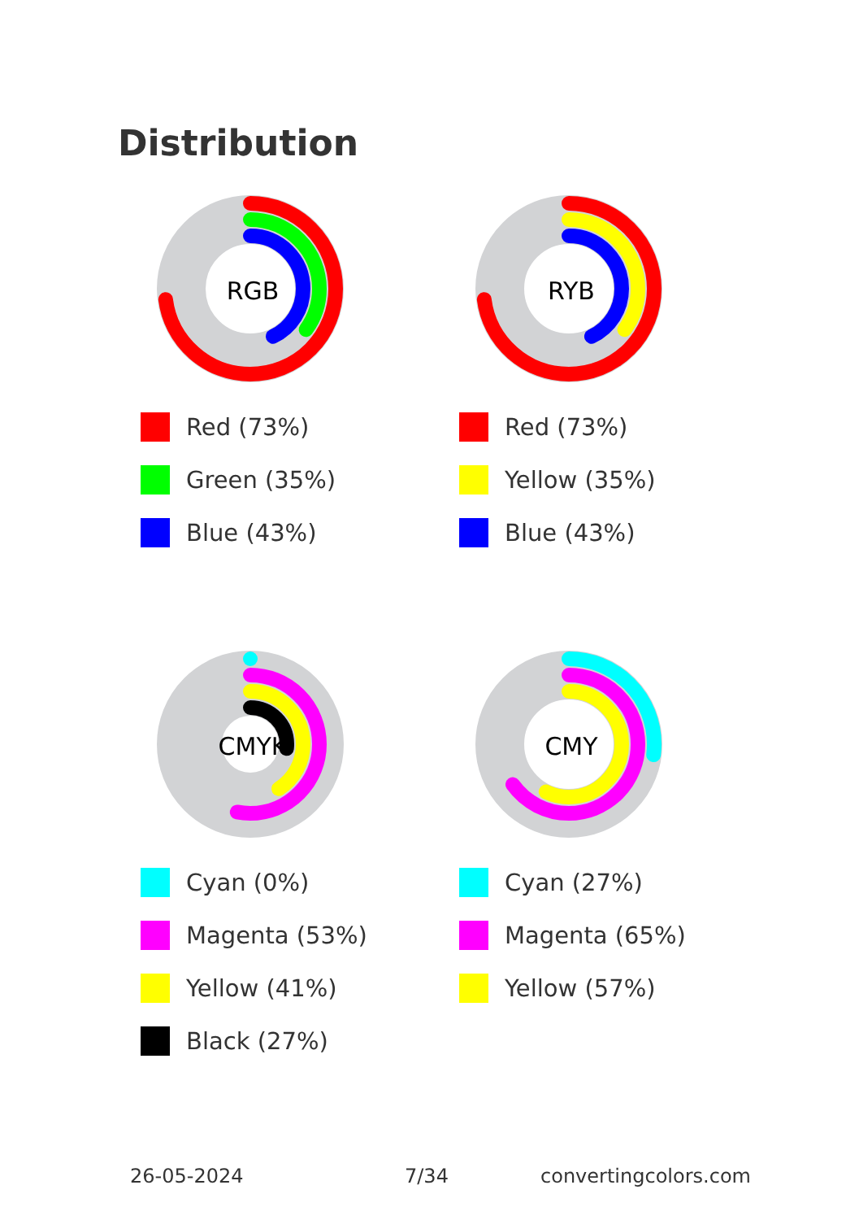Distribution
RGB
Red (73%)
Green (35%)
Blue (43%)
RYB
Red (73%)
Yellow (35%)
Blue (43%)
CMYK
Cyan (0%)
Magenta (53%)
Yellow (41%)
Black (27%)
CMY
Cyan (27%)
Magenta (65%)
Yellow (57%)
26-05-2024 7/34 convertingcolors.com